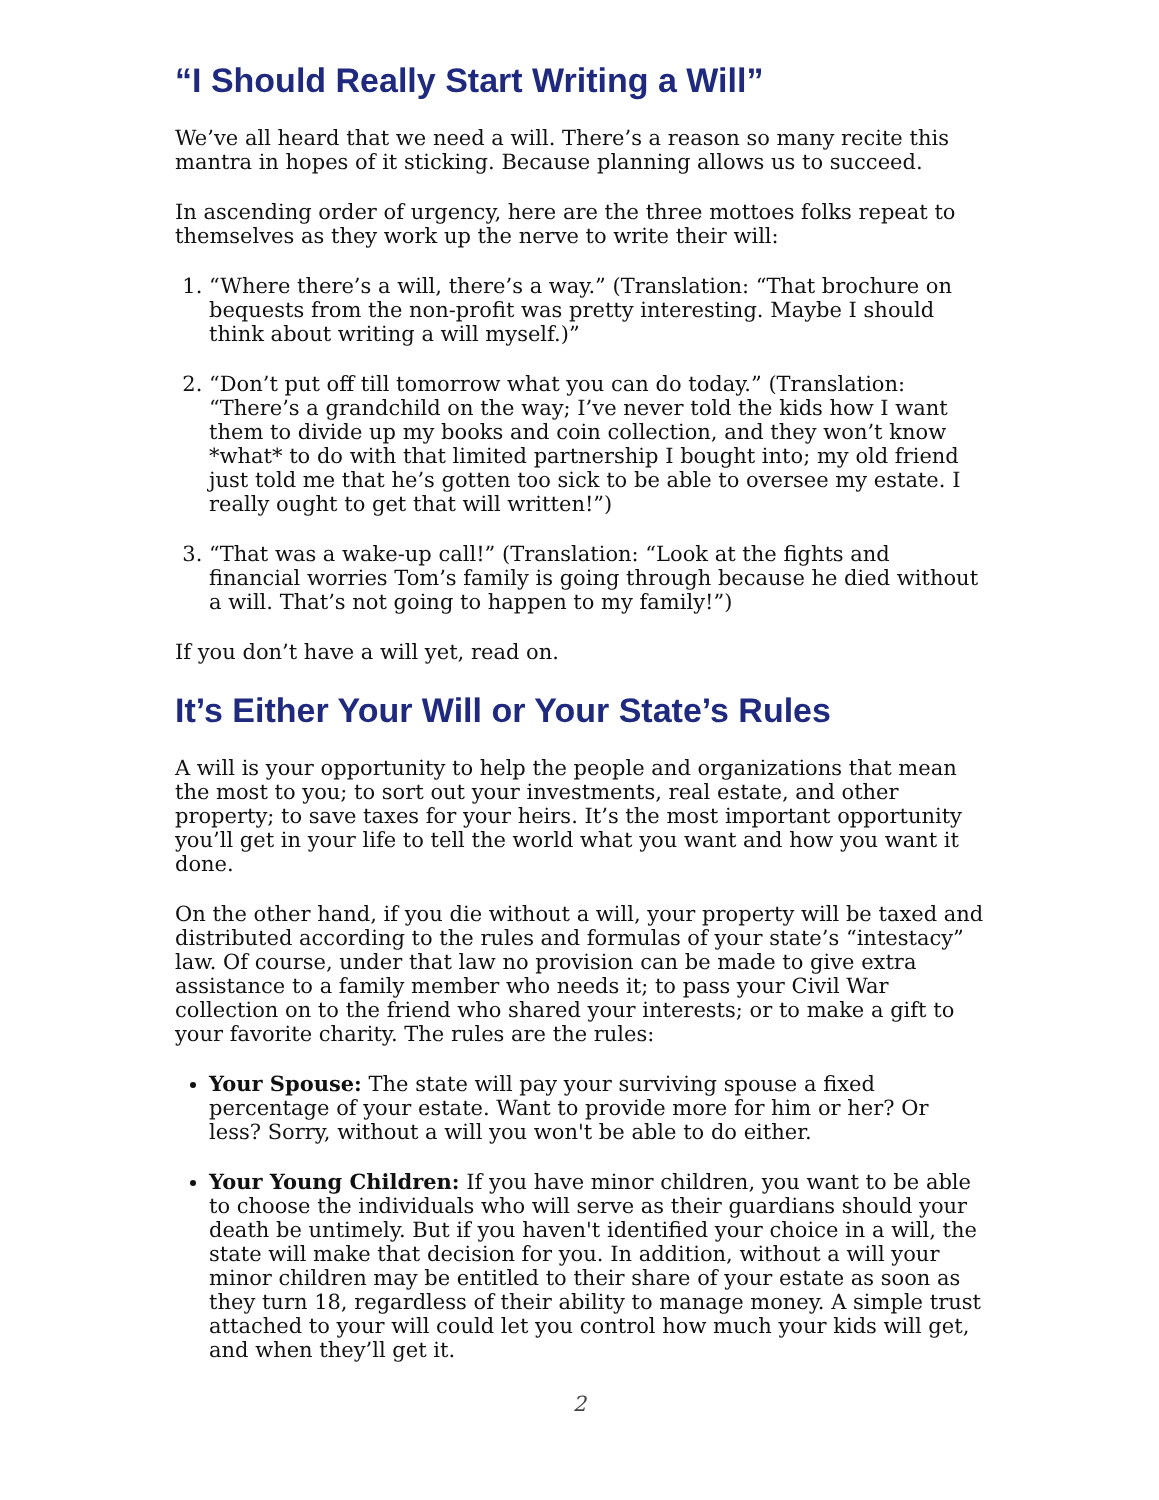“I Should Really Start Writing a Will”
We’ve all heard that we need a will. There’s a reason so many recite this mantra in hopes of it sticking. Because planning allows us to succeed.
In ascending order of urgency, here are the three mottoes folks repeat to themselves as they work up the nerve to write their will:
1. “Where there’s a will, there’s a way.” (Translation: “That brochure on bequests from the non-profit was pretty interesting. Maybe I should think about writing a will myself.)”
2. “Don’t put off till tomorrow what you can do today.” (Translation: “There’s a grandchild on the way; I’ve never told the kids how I want them to divide up my books and coin collection, and they won’t know *what* to do with that limited partnership I bought into; my old friend just told me that he’s gotten too sick to be able to oversee my estate. I really ought to get that will written!”)
3. “That was a wake-up call!” (Translation: “Look at the fights and financial worries Tom’s family is going through because he died without a will. That’s not going to happen to my family!”)
If you don’t have a will yet, read on.
It’s Either Your Will or Your State’s Rules
A will is your opportunity to help the people and organizations that mean the most to you; to sort out your investments, real estate, and other property; to save taxes for your heirs. It’s the most important opportunity you’ll get in your life to tell the world what you want and how you want it done.
On the other hand, if you die without a will, your property will be taxed and distributed according to the rules and formulas of your state’s “intestacy” law. Of course, under that law no provision can be made to give extra assistance to a family member who needs it; to pass your Civil War collection on to the friend who shared your interests; or to make a gift to your favorite charity. The rules are the rules:
Your Spouse: The state will pay your surviving spouse a fixed percentage of your estate. Want to provide more for him or her? Or less? Sorry, without a will you won't be able to do either.
Your Young Children: If you have minor children, you want to be able to choose the individuals who will serve as their guardians should your death be untimely. But if you haven't identified your choice in a will, the state will make that decision for you. In addition, without a will your minor children may be entitled to their share of your estate as soon as they turn 18, regardless of their ability to manage money. A simple trust attached to your will could let you control how much your kids will get, and when they’ll get it.
2